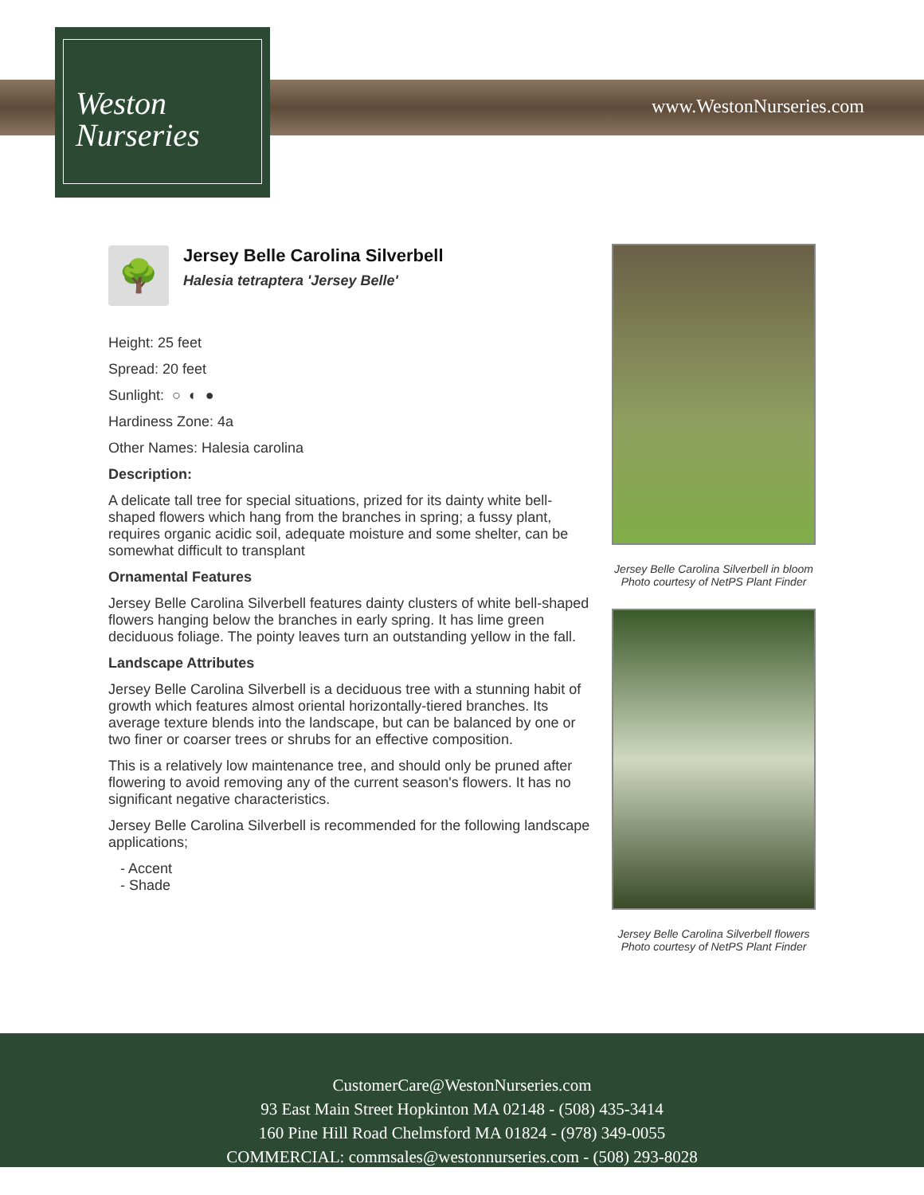Weston
Nurseries
www.WestonNurseries.com
🌳
Jersey Belle Carolina Silverbell
Halesia tetraptera 'Jersey Belle'
Height: 25 feet
Spread: 20 feet
Sunlight: ○ ◐ ●
Hardiness Zone: 4a
Other Names: Halesia carolina
Description:
A delicate tall tree for special situations, prized for its dainty white bell-shaped flowers which hang from the branches in spring; a fussy plant, requires organic acidic soil, adequate moisture and some shelter, can be somewhat difficult to transplant
Ornamental Features
Jersey Belle Carolina Silverbell features dainty clusters of white bell-shaped flowers hanging below the branches in early spring. It has lime green deciduous foliage. The pointy leaves turn an outstanding yellow in the fall.
Landscape Attributes
Jersey Belle Carolina Silverbell is a deciduous tree with a stunning habit of growth which features almost oriental horizontally-tiered branches. Its average texture blends into the landscape, but can be balanced by one or two finer or coarser trees or shrubs for an effective composition.
This is a relatively low maintenance tree, and should only be pruned after flowering to avoid removing any of the current season's flowers. It has no significant negative characteristics.
Jersey Belle Carolina Silverbell is recommended for the following landscape applications;
- Accent
- Shade
Jersey Belle Carolina Silverbell in bloom
Photo courtesy of NetPS Plant Finder
Jersey Belle Carolina Silverbell flowers
Photo courtesy of NetPS Plant Finder
CustomerCare@WestonNurseries.com
93 East Main Street Hopkinton MA 02148 - (508) 435-3414
160 Pine Hill Road Chelmsford MA 01824 - (978) 349-0055
COMMERCIAL: commsales@westonnurseries.com - (508) 293-8028